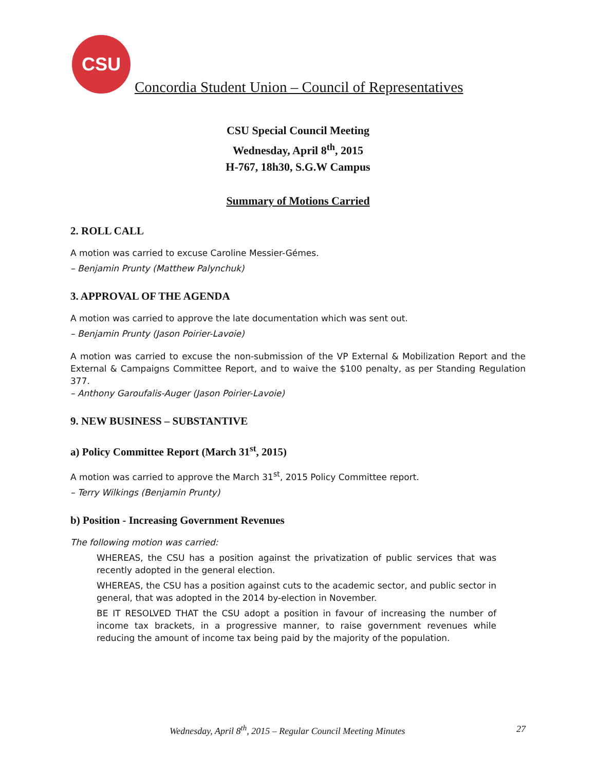CSU
Concordia Student Union – Council of Representatives
CSU Special Council Meeting
Wednesday, April 8<sup>th</sup>, 2015
H-767, 18h30, S.G.W Campus
Summary of Motions Carried
2. ROLL CALL
A motion was carried to excuse Caroline Messier-Gémes.
– Benjamin Prunty (Matthew Palynchuk)
3. APPROVAL OF THE AGENDA
A motion was carried to approve the late documentation which was sent out.
– Benjamin Prunty (Jason Poirier-Lavoie)
A motion was carried to excuse the non-submission of the VP External & Mobilization Report and the External & Campaigns Committee Report, and to waive the $100 penalty, as per Standing Regulation 377.
– Anthony Garoufalis-Auger (Jason Poirier-Lavoie)
9. NEW BUSINESS – SUBSTANTIVE
a) Policy Committee Report (March 31<sup>st</sup>, 2015)
A motion was carried to approve the March 31<sup>st</sup>, 2015 Policy Committee report.
– Terry Wilkings (Benjamin Prunty)
b) Position - Increasing Government Revenues
The following motion was carried:
WHEREAS, the CSU has a position against the privatization of public services that was recently adopted in the general election.
WHEREAS, the CSU has a position against cuts to the academic sector, and public sector in general, that was adopted in the 2014 by-election in November.
BE IT RESOLVED THAT the CSU adopt a position in favour of increasing the number of income tax brackets, in a progressive manner, to raise government revenues while reducing the amount of income tax being paid by the majority of the population.
Wednesday, April 8<sup>th</sup>, 2015 – Regular Council Meeting Minutes 27